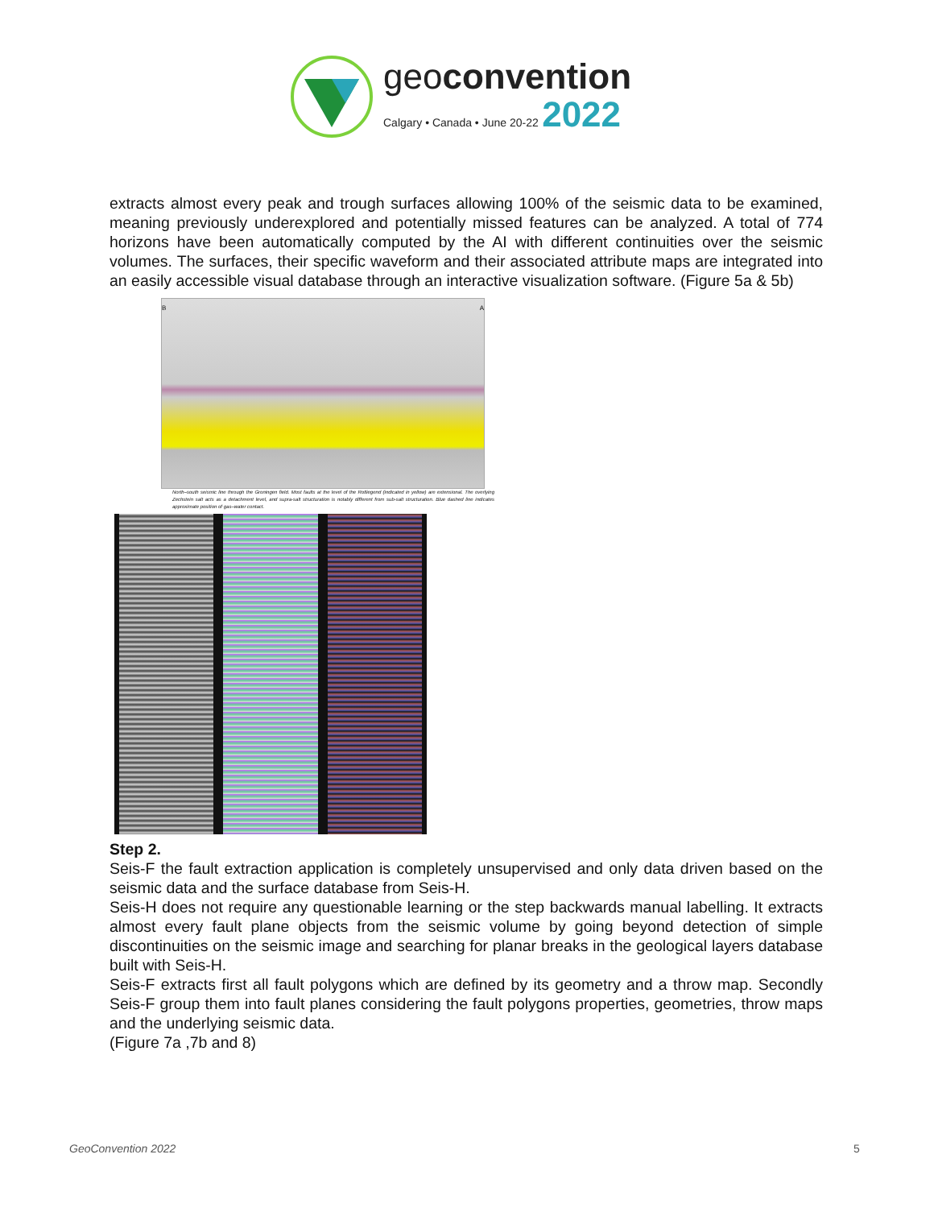geoconvention
Calgary • Canada • June 20-22 2022
extracts almost every peak and trough surfaces allowing 100% of the seismic data to be examined, meaning previously underexplored and potentially missed features can be analyzed. A total of 774 horizons have been automatically computed by the AI with different continuities over the seismic volumes. The surfaces, their specific waveform and their associated attribute maps are integrated into an easily accessible visual database through an interactive visualization software. (Figure 5a & 5b)
B A
North–south seismic line through the Groningen field. Most faults at the level of the Rotliegend (indicated in yellow) are extensional. The overlying Zechstein salt acts as a detachment level, and supra-salt structuration is notably different from sub-salt structuration. Blue dashed line indicates approximate position of gas–water contact.
Step 2.
Seis-F the fault extraction application is completely unsupervised and only data driven based on the seismic data and the surface database from Seis-H.
Seis-H does not require any questionable learning or the step backwards manual labelling. It extracts almost every fault plane objects from the seismic volume by going beyond detection of simple discontinuities on the seismic image and searching for planar breaks in the geological layers database built with Seis-H.
Seis-F extracts first all fault polygons which are defined by its geometry and a throw map. Secondly Seis-F group them into fault planes considering the fault polygons properties, geometries, throw maps and the underlying seismic data.
(Figure 7a ,7b and 8)
GeoConvention 2022 5